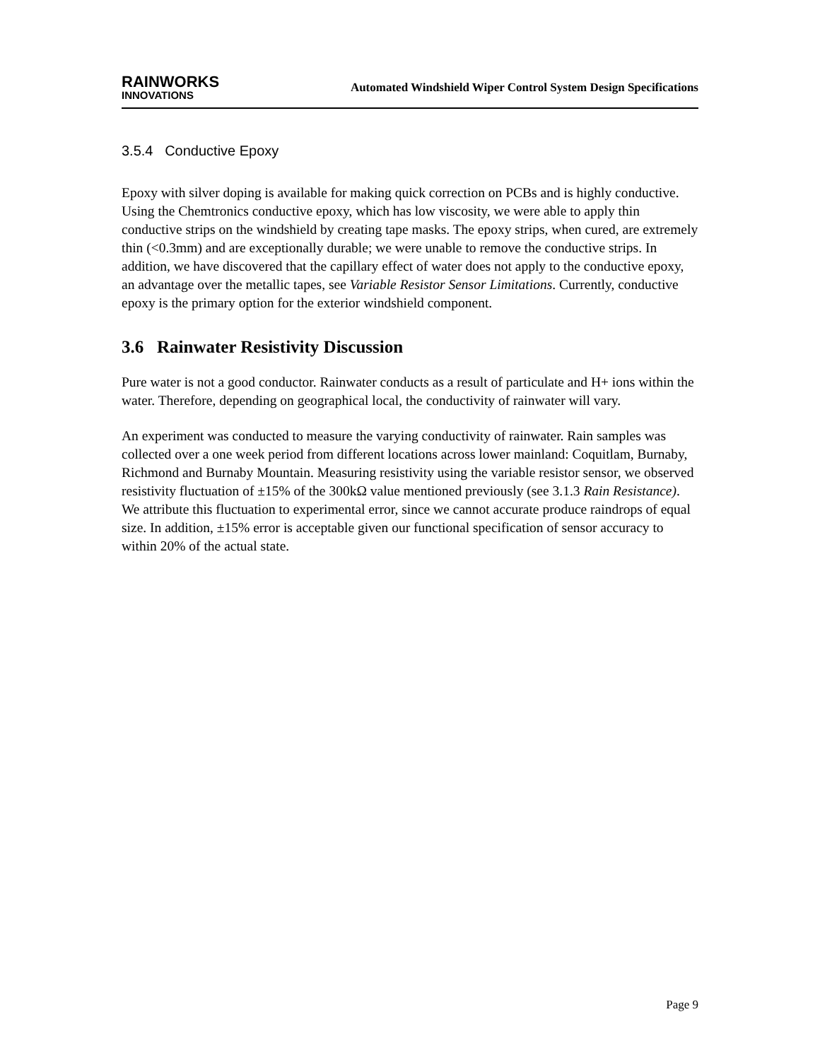RAINWORKS
INNOVATIONS
Automated Windshield Wiper Control System Design Specifications
3.5.4 Conductive Epoxy
Epoxy with silver doping is available for making quick correction on PCBs and is highly conductive. Using the Chemtronics conductive epoxy, which has low viscosity, we were able to apply thin conductive strips on the windshield by creating tape masks. The epoxy strips, when cured, are extremely thin (<0.3mm) and are exceptionally durable; we were unable to remove the conductive strips. In addition, we have discovered that the capillary effect of water does not apply to the conductive epoxy, an advantage over the metallic tapes, see Variable Resistor Sensor Limitations. Currently, conductive epoxy is the primary option for the exterior windshield component.
3.6 Rainwater Resistivity Discussion
Pure water is not a good conductor. Rainwater conducts as a result of particulate and H+ ions within the water. Therefore, depending on geographical local, the conductivity of rainwater will vary.
An experiment was conducted to measure the varying conductivity of rainwater. Rain samples was collected over a one week period from different locations across lower mainland: Coquitlam, Burnaby, Richmond and Burnaby Mountain. Measuring resistivity using the variable resistor sensor, we observed resistivity fluctuation of ±15% of the 300kΩ value mentioned previously (see 3.1.3 Rain Resistance). We attribute this fluctuation to experimental error, since we cannot accurate produce raindrops of equal size. In addition, ±15% error is acceptable given our functional specification of sensor accuracy to within 20% of the actual state.
Page 9